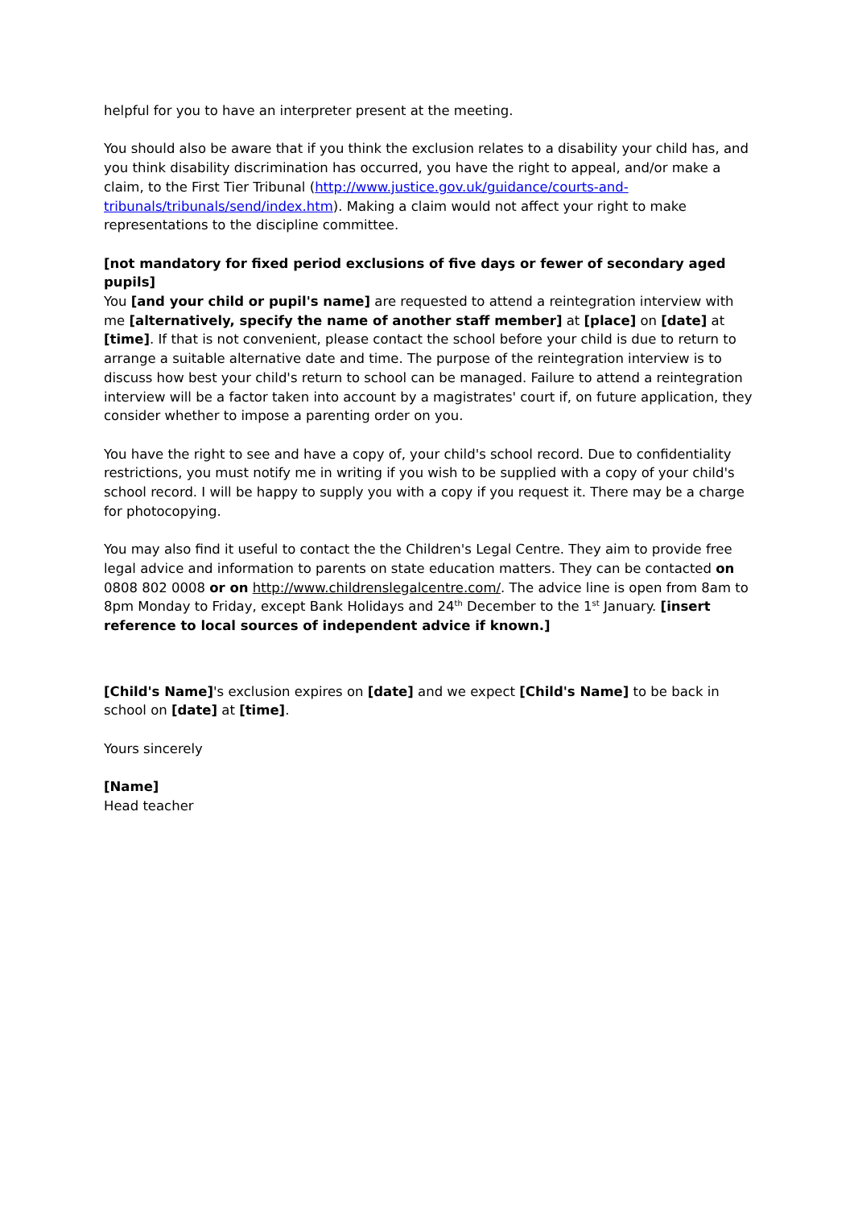helpful for you to have an interpreter present at the meeting.
You should also be aware that if you think the exclusion relates to a disability your child has, and you think disability discrimination has occurred, you have the right to appeal, and/or make a claim, to the First Tier Tribunal (http://www.justice.gov.uk/guidance/courts-and-tribunals/tribunals/send/index.htm). Making a claim would not affect your right to make representations to the discipline committee.
[not mandatory for fixed period exclusions of five days or fewer of secondary aged pupils]
You [and your child or pupil's name] are requested to attend a reintegration interview with me [alternatively, specify the name of another staff member] at [place] on [date] at [time]. If that is not convenient, please contact the school before your child is due to return to arrange a suitable alternative date and time. The purpose of the reintegration interview is to discuss how best your child's return to school can be managed. Failure to attend a reintegration interview will be a factor taken into account by a magistrates' court if, on future application, they consider whether to impose a parenting order on you.
You have the right to see and have a copy of, your child's school record. Due to confidentiality restrictions, you must notify me in writing if you wish to be supplied with a copy of your child's school record. I will be happy to supply you with a copy if you request it. There may be a charge for photocopying.
You may also find it useful to contact the the Children's Legal Centre. They aim to provide free legal advice and information to parents on state education matters. They can be contacted on 0808 802 0008 or on http://www.childrenslegalcentre.com/. The advice line is open from 8am to 8pm Monday to Friday, except Bank Holidays and 24<sup>th</sup> December to the 1<sup>st</sup> January. [insert reference to local sources of independent advice if known.]
[Child's Name]'s exclusion expires on [date] and we expect [Child's Name] to be back in school on [date] at [time].
Yours sincerely
[Name]
Head teacher